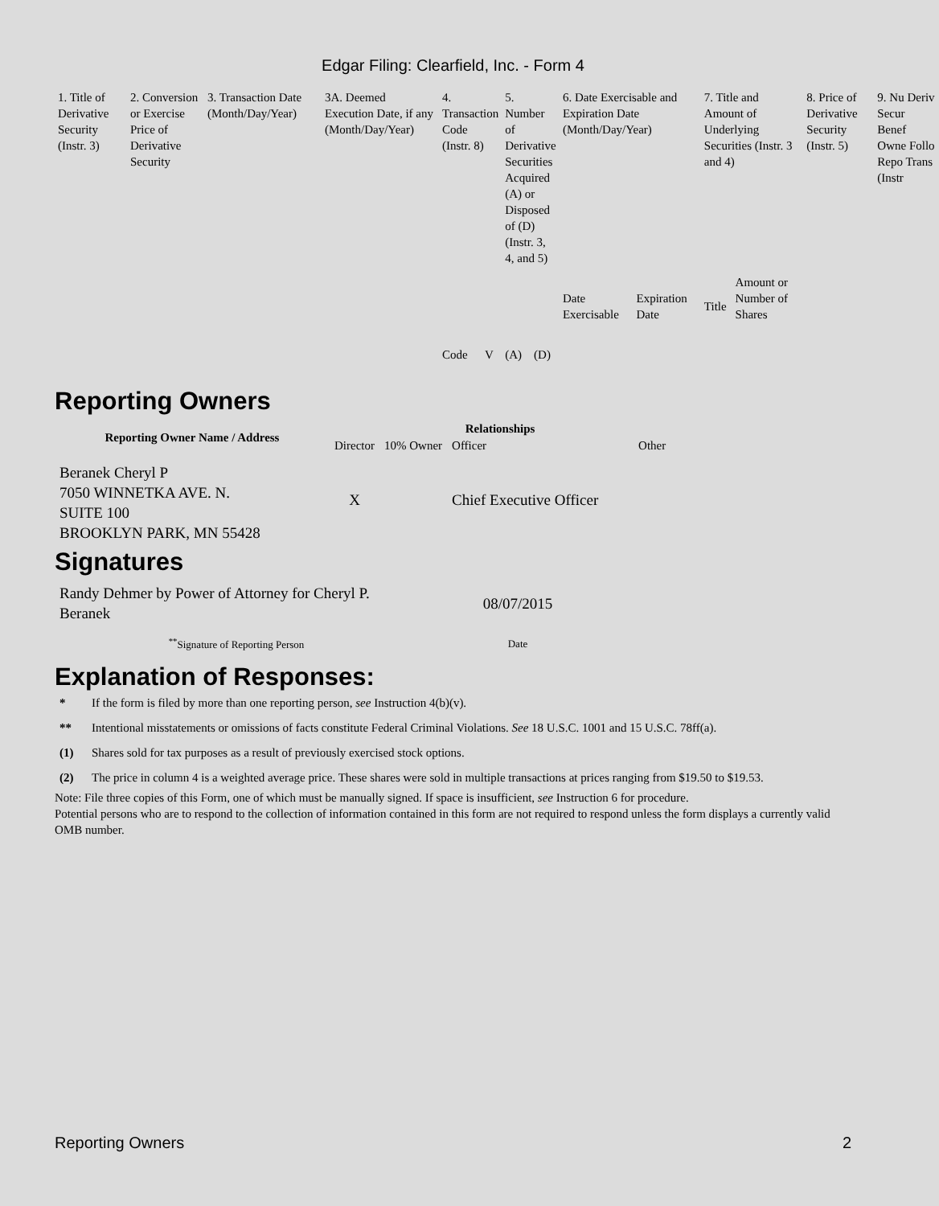Edgar Filing: Clearfield, Inc. - Form 4
| 1. Title of Derivative Security (Instr. 3) | 2. Conversion or Exercise Price of Derivative Security | 3. Transaction Date (Month/Day/Year) | 3A. Deemed Execution Date, if any (Month/Day/Year) | 4. Transaction Code (Instr. 8) | | 5. Number of Derivative Securities Acquired (A) or Disposed of (D) (Instr. 3, 4, and 5) | | 6. Date Exercisable and Expiration Date (Month/Day/Year) | | 7. Title and Amount of Underlying Securities (Instr. 3 and 4) | | 8. Price of Derivative Security (Instr. 5) | 9. Nu Deriv Secur Benef Owne Follo Repo Trans (Instr |
| | | | | Code | V | (A) | (D) | Date Exercisable | Expiration Date | Title | Amount or Number of Shares | | |
Reporting Owners
| Reporting Owner Name / Address | Relationships | | | |
| --- | --- | --- | --- | --- |
| | Director | 10% Owner | Officer | Other |
| Beranek Cheryl P 7050 WINNETKA AVE. N. SUITE 100 BROOKLYN PARK, MN 55428 | X | | Chief Executive Officer | |
Signatures
| Randy Dehmer by Power of Attorney for Cheryl P. Beranek | 08/07/2015 |
| <sup>**</sup> Signature of Reporting Person | Date |
Explanation of Responses:
* If the form is filed by more than one reporting person, see Instruction 4(b)(v).
** Intentional misstatements or omissions of facts constitute Federal Criminal Violations. See 18 U.S.C. 1001 and 15 U.S.C. 78ff(a).
(1) Shares sold for tax purposes as a result of previously exercised stock options.
(2) The price in column 4 is a weighted average price. These shares were sold in multiple transactions at prices ranging from $19.50 to $19.53.
Note: File three copies of this Form, one of which must be manually signed. If space is insufficient, see Instruction 6 for procedure.
Potential persons who are to respond to the collection of information contained in this form are not required to respond unless the form displays a currently valid OMB number.
Reporting Owners 2